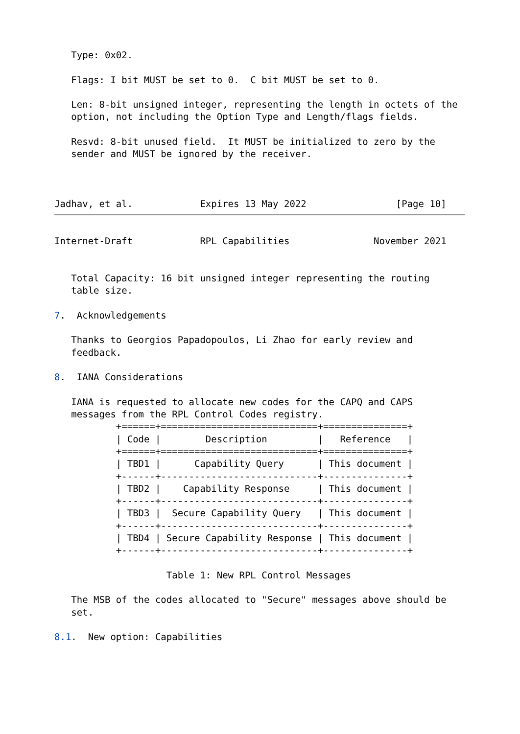Type: 0x02.

   Flags: I bit MUST be set to 0.  C bit MUST be set to 0.

   Len: 8-bit unsigned integer, representing the length in octets of the
   option, not including the Option Type and Length/flags fields.

   Resvd: 8-bit unused field.  It MUST be initialized to zero by the
   sender and MUST be ignored by the receiver.



Jadhav, et al.            Expires 13 May 2022                [Page 10]
Internet-Draft            RPL Capabilities               November 2021


   Total Capacity: 16 bit unsigned integer representing the routing
   table size.

7.  Acknowledgements

   Thanks to Georgios Papadopoulos, Li Zhao for early review and
   feedback.

8.  IANA Considerations

   IANA is requested to allocate new codes for the CAPQ and CAPS
   messages from the RPL Control Codes registry.
           +======+============================+===============+
           | Code |        Description         |   Reference   |
           +======+============================+===============+
           | TBD1 |      Capability Query      | This document |
           +------+----------------------------+---------------+
           | TBD2 |    Capability Response     | This document |
           +------+----------------------------+---------------+
           | TBD3 |  Secure Capability Query   | This document |
           +------+----------------------------+---------------+
           | TBD4 | Secure Capability Response | This document |
           +------+----------------------------+---------------+

                    Table 1: New RPL Control Messages

   The MSB of the codes allocated to "Secure" messages above should be
   set.

8.1.  New option: Capabilities